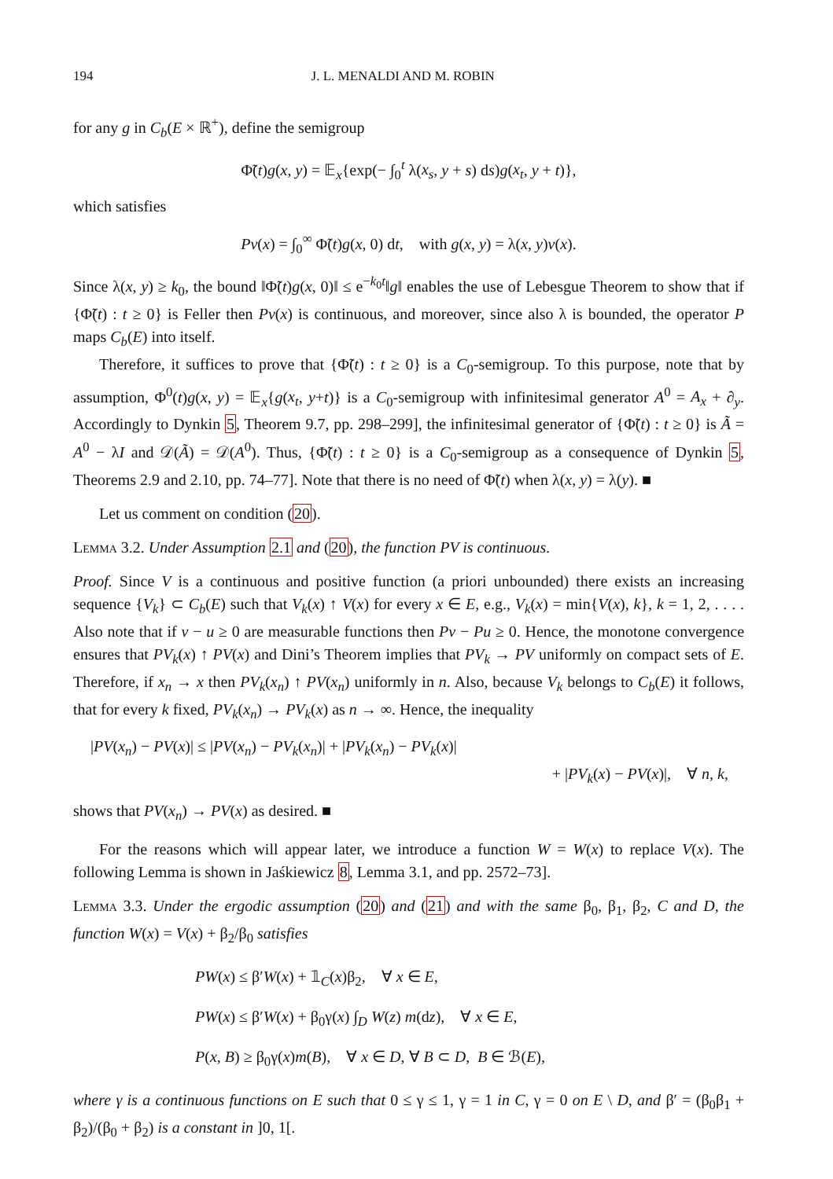194 J. L. MENALDI AND M. ROBIN
for any g in C<sub>b</sub>(E × ℝ<sup>+</sup>), define the semigroup
Φ̃(t)g(x, y) = 𝔼<sub>x</sub>{exp(− ∫<sub>0</sub><sup>t</sup> λ(x<sub>s</sub>, y + s) ds)g(x<sub>t</sub>, y + t)},
which satisfies
Pv(x) = ∫<sub>0</sub><sup>∞</sup> Φ̃(t)g(x, 0) dt, with g(x, y) = λ(x, y)v(x).
Since λ(x, y) ≥ k<sub>0</sub>, the bound ‖Φ̃(t)g(x, 0)‖ ≤ e<sup>−k<sub>0</sub>t</sup>‖g‖ enables the use of Lebesgue Theorem to show that if {Φ̃(t) : t ≥ 0} is Feller then Pv(x) is continuous, and moreover, since also λ is bounded, the operator P maps C<sub>b</sub>(E) into itself.
Therefore, it suffices to prove that {Φ̃(t) : t ≥ 0} is a C<sub>0</sub>-semigroup. To this purpose, note that by assumption, Φ<sup>0</sup>(t)g(x, y) = 𝔼<sub>x</sub>{g(x<sub>t</sub>, y+t)} is a C<sub>0</sub>-semigroup with infinitesimal generator A<sup>0</sup> = A<sub>x</sub> + ∂<sub>y</sub>. Accordingly to Dynkin 5, Theorem 9.7, pp. 298–299], the infinitesimal generator of {Φ̃(t) : t ≥ 0} is Ã = A<sup>0</sup> − λI and 𝒟(Ã) = 𝒟(A<sup>0</sup>). Thus, {Φ̃(t) : t ≥ 0} is a C<sub>0</sub>-semigroup as a consequence of Dynkin 5, Theorems 2.9 and 2.10, pp. 74–77]. Note that there is no need of Φ̃(t) when λ(x, y) = λ(y). ■
Let us comment on condition (20).
Lemma 3.2. Under Assumption 2.1 and (20), the function PV is continuous.
Proof. Since V is a continuous and positive function (a priori unbounded) there exists an increasing sequence {V<sub>k</sub>} ⊂ C<sub>b</sub>(E) such that V<sub>k</sub>(x) ↑ V(x) for every x ∈ E, e.g., V<sub>k</sub>(x) = min{V(x), k}, k = 1, 2, . . . . Also note that if v − u ≥ 0 are measurable functions then Pv − Pu ≥ 0. Hence, the monotone convergence ensures that PV<sub>k</sub>(x) ↑ PV(x) and Dini’s Theorem implies that PV<sub>k</sub> → PV uniformly on compact sets of E. Therefore, if x<sub>n</sub> → x then PV<sub>k</sub>(x<sub>n</sub>) ↑ PV(x<sub>n</sub>) uniformly in n. Also, because V<sub>k</sub> belongs to C<sub>b</sub>(E) it follows, that for every k fixed, PV<sub>k</sub>(x<sub>n</sub>) → PV<sub>k</sub>(x) as n → ∞. Hence, the inequality
|PV(x<sub>n</sub>) − PV(x)| ≤ |PV(x<sub>n</sub>) − PV<sub>k</sub>(x<sub>n</sub>)| + |PV<sub>k</sub>(x<sub>n</sub>) − PV<sub>k</sub>(x)|
+ |PV<sub>k</sub>(x) − PV(x)|, ∀ n, k,
shows that PV(x<sub>n</sub>) → PV(x) as desired. ■
For the reasons which will appear later, we introduce a function W = W(x) to replace V(x). The following Lemma is shown in Jaśkiewicz 8, Lemma 3.1, and pp. 2572–73].
Lemma 3.3. Under the ergodic assumption (20) and (21) and with the same β<sub>0</sub>, β<sub>1</sub>, β<sub>2</sub>, C and D, the function W(x) = V(x) + β<sub>2</sub>/β<sub>0</sub> satisfies
PW(x) ≤ β′W(x) + 𝟙<sub>C</sub>(x)β<sub>2</sub>, ∀ x ∈ E,
PW(x) ≤ β′W(x) + β<sub>0</sub>γ(x) ∫<sub>D</sub> W(z) m(dz), ∀ x ∈ E,
P(x, B) ≥ β<sub>0</sub>γ(x)m(B), ∀ x ∈ D, ∀ B ⊂ D, B ∈ ℬ(E),
where γ is a continuous functions on E such that 0 ≤ γ ≤ 1, γ = 1 in C, γ = 0 on E \ D, and β′ = (β<sub>0</sub>β<sub>1</sub> + β<sub>2</sub>)/(β<sub>0</sub> + β<sub>2</sub>) is a constant in ]0, 1[.